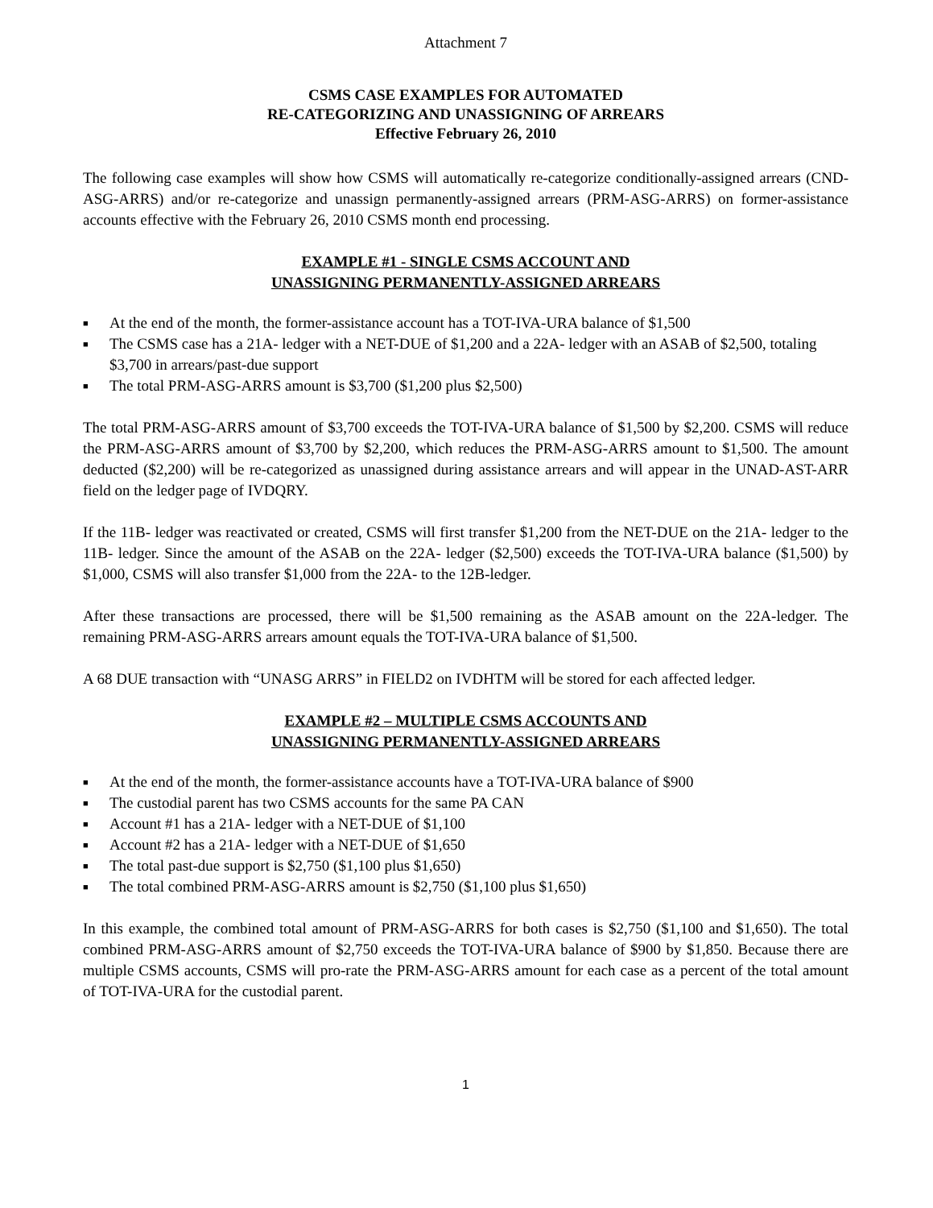Attachment 7
CSMS CASE EXAMPLES FOR AUTOMATED
RE-CATEGORIZING AND UNASSIGNING OF ARREARS
Effective February 26, 2010
The following case examples will show how CSMS will automatically re-categorize conditionally-assigned arrears (CND-ASG-ARRS) and/or re-categorize and unassign permanently-assigned arrears (PRM-ASG-ARRS) on former-assistance accounts effective with the February 26, 2010 CSMS month end processing.
EXAMPLE #1 - SINGLE CSMS ACCOUNT AND
UNASSIGNING PERMANENTLY-ASSIGNED ARREARS
■ At the end of the month, the former-assistance account has a TOT-IVA-URA balance of $1,500
■ The CSMS case has a 21A- ledger with a NET-DUE of $1,200 and a 22A- ledger with an ASAB of $2,500, totaling $3,700 in arrears/past-due support
■ The total PRM-ASG-ARRS amount is $3,700 ($1,200 plus $2,500)
The total PRM-ASG-ARRS amount of $3,700 exceeds the TOT-IVA-URA balance of $1,500 by $2,200. CSMS will reduce the PRM-ASG-ARRS amount of $3,700 by $2,200, which reduces the PRM-ASG-ARRS amount to $1,500. The amount deducted ($2,200) will be re-categorized as unassigned during assistance arrears and will appear in the UNAD-AST-ARR field on the ledger page of IVDQRY.
If the 11B- ledger was reactivated or created, CSMS will first transfer $1,200 from the NET-DUE on the 21A- ledger to the 11B- ledger. Since the amount of the ASAB on the 22A- ledger ($2,500) exceeds the TOT-IVA-URA balance ($1,500) by $1,000, CSMS will also transfer $1,000 from the 22A- to the 12B-ledger.
After these transactions are processed, there will be $1,500 remaining as the ASAB amount on the 22A-ledger. The remaining PRM-ASG-ARRS arrears amount equals the TOT-IVA-URA balance of $1,500.
A 68 DUE transaction with “UNASG ARRS” in FIELD2 on IVDHTM will be stored for each affected ledger.
EXAMPLE #2 – MULTIPLE CSMS ACCOUNTS AND
UNASSIGNING PERMANENTLY-ASSIGNED ARREARS
■ At the end of the month, the former-assistance accounts have a TOT-IVA-URA balance of $900
■ The custodial parent has two CSMS accounts for the same PA CAN
■ Account #1 has a 21A- ledger with a NET-DUE of $1,100
■ Account #2 has a 21A- ledger with a NET-DUE of $1,650
■ The total past-due support is $2,750 ($1,100 plus $1,650)
■ The total combined PRM-ASG-ARRS amount is $2,750 ($1,100 plus $1,650)
In this example, the combined total amount of PRM-ASG-ARRS for both cases is $2,750 ($1,100 and $1,650). The total combined PRM-ASG-ARRS amount of $2,750 exceeds the TOT-IVA-URA balance of $900 by $1,850. Because there are multiple CSMS accounts, CSMS will pro-rate the PRM-ASG-ARRS amount for each case as a percent of the total amount of TOT-IVA-URA for the custodial parent.
1